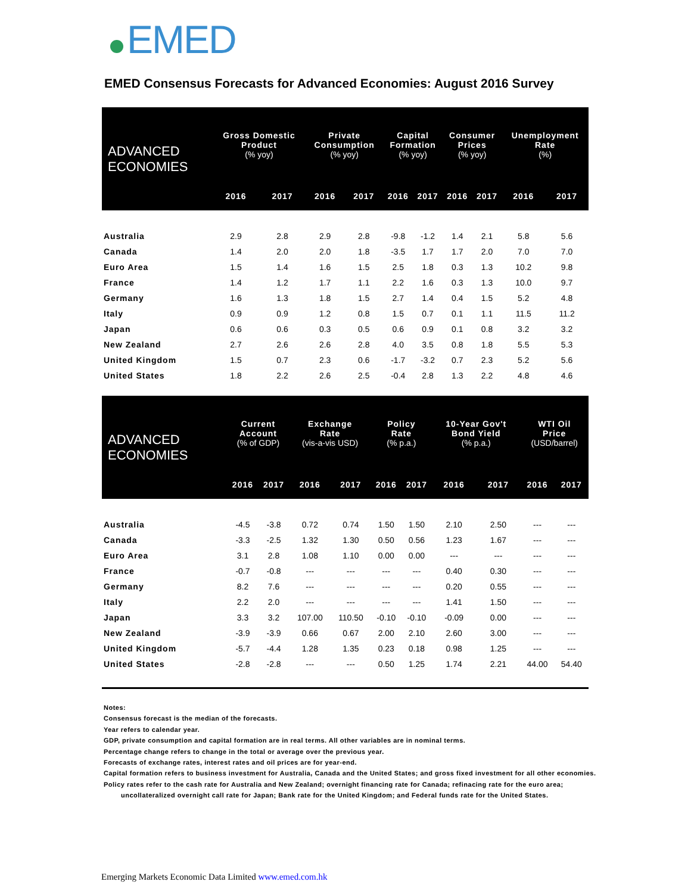EMED
EMED Consensus Forecasts for Advanced Economies: August 2016 Survey
| ADVANCED ECONOMIES | Gross Domestic Product (% yoy) | | Private Consumption (% yoy) | | Capital Formation (% yoy) | | Consumer Prices (% yoy) | | Unemployment Rate (%) | |
| --- | --- | --- | --- | --- | --- | --- | --- | --- | --- | --- |
| | 2016 | 2017 | 2016 | 2017 | 2016 | 2017 | 2016 | 2017 | 2016 | 2017 |
| Australia | 2.9 | 2.8 | 2.9 | 2.8 | -9.8 | -1.2 | 1.4 | 2.1 | 5.8 | 5.6 |
| Canada | 1.4 | 2.0 | 2.0 | 1.8 | -3.5 | 1.7 | 1.7 | 2.0 | 7.0 | 7.0 |
| Euro Area | 1.5 | 1.4 | 1.6 | 1.5 | 2.5 | 1.8 | 0.3 | 1.3 | 10.2 | 9.8 |
| France | 1.4 | 1.2 | 1.7 | 1.1 | 2.2 | 1.6 | 0.3 | 1.3 | 10.0 | 9.7 |
| Germany | 1.6 | 1.3 | 1.8 | 1.5 | 2.7 | 1.4 | 0.4 | 1.5 | 5.2 | 4.8 |
| Italy | 0.9 | 0.9 | 1.2 | 0.8 | 1.5 | 0.7 | 0.1 | 1.1 | 11.5 | 11.2 |
| Japan | 0.6 | 0.6 | 0.3 | 0.5 | 0.6 | 0.9 | 0.1 | 0.8 | 3.2 | 3.2 |
| New Zealand | 2.7 | 2.6 | 2.6 | 2.8 | 4.0 | 3.5 | 0.8 | 1.8 | 5.5 | 5.3 |
| United Kingdom | 1.5 | 0.7 | 2.3 | 0.6 | -1.7 | -3.2 | 0.7 | 2.3 | 5.2 | 5.6 |
| United States | 1.8 | 2.2 | 2.6 | 2.5 | -0.4 | 2.8 | 1.3 | 2.2 | 4.8 | 4.6 |
| ADVANCED ECONOMIES | Current Account (% of GDP) | | Exchange Rate (vis-a-vis USD) | | Policy Rate (% p.a.) | | 10-Year Gov't Bond Yield (% p.a.) | | WTI Oil Price (USD/barrel) | |
| --- | --- | --- | --- | --- | --- | --- | --- | --- | --- | --- |
| | 2016 | 2017 | 2016 | 2017 | 2016 | 2017 | 2016 | 2017 | 2016 | 2017 |
| Australia | -4.5 | -3.8 | 0.72 | 0.74 | 1.50 | 1.50 | 2.10 | 2.50 | --- | --- |
| Canada | -3.3 | -2.5 | 1.32 | 1.30 | 0.50 | 0.56 | 1.23 | 1.67 | --- | --- |
| Euro Area | 3.1 | 2.8 | 1.08 | 1.10 | 0.00 | 0.00 | --- | --- | --- | --- |
| France | -0.7 | -0.8 | --- | --- | --- | --- | 0.40 | 0.30 | --- | --- |
| Germany | 8.2 | 7.6 | --- | --- | --- | --- | 0.20 | 0.55 | --- | --- |
| Italy | 2.2 | 2.0 | --- | --- | --- | --- | 1.41 | 1.50 | --- | --- |
| Japan | 3.3 | 3.2 | 107.00 | 110.50 | -0.10 | -0.10 | -0.09 | 0.00 | --- | --- |
| New Zealand | -3.9 | -3.9 | 0.66 | 0.67 | 2.00 | 2.10 | 2.60 | 3.00 | --- | --- |
| United Kingdom | -5.7 | -4.4 | 1.28 | 1.35 | 0.23 | 0.18 | 0.98 | 1.25 | --- | --- |
| United States | -2.8 | -2.8 | --- | --- | 0.50 | 1.25 | 1.74 | 2.21 | 44.00 | 54.40 |
Notes:
Consensus forecast is the median of the forecasts.
Year refers to calendar year.
GDP, private consumption and capital formation are in real terms. All other variables are in nominal terms.
Percentage change refers to change in the total or average over the previous year.
Forecasts of exchange rates, interest rates and oil prices are for year-end.
Capital formation refers to business investment for Australia, Canada and the United States; and gross fixed investment for all other economies.
Policy rates refer to the cash rate for Australia and New Zealand; overnight financing rate for Canada; refinacing rate for the euro area;
uncollateralized overnight call rate for Japan; Bank rate for the United Kingdom; and Federal funds rate for the United States.
Emerging Markets Economic Data Limited www.emed.com.hk